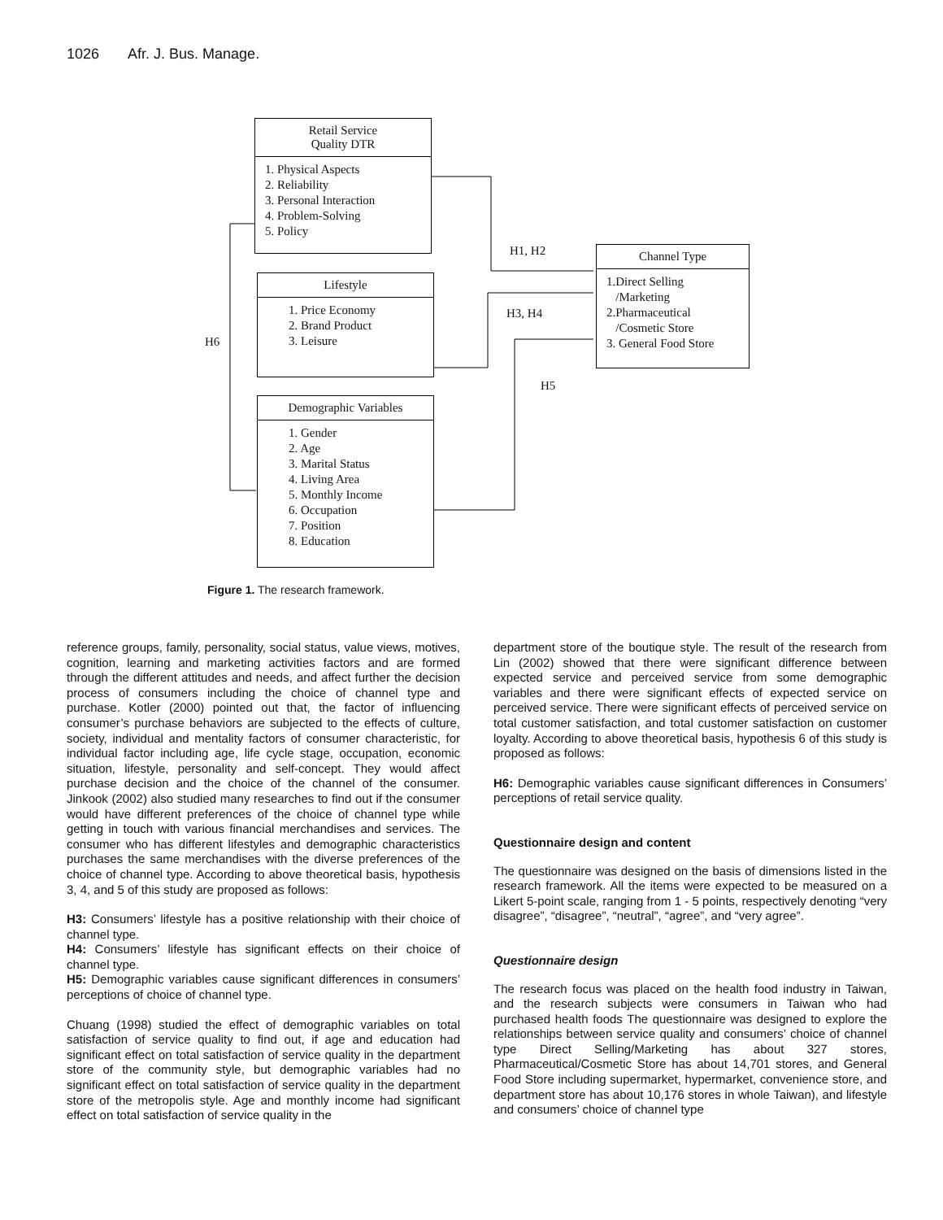1026 Afr. J. Bus. Manage.
Retail Service
Quality DTR
1. Physical Aspects
2. Reliability
3. Personal Interaction
4. Problem-Solving
5. Policy
Lifestyle
1. Price Economy
2. Brand Product
3. Leisure
Demographic Variables
1. Gender
2. Age
3. Marital Status
4. Living Area
5. Monthly Income
6. Occupation
7. Position
8. Education
Channel Type
1.Direct Selling
/Marketing
2.Pharmaceutical
/Cosmetic Store
3. General Food Store
H1, H2
H3, H4
H5
H6
Figure 1. The research framework.
reference groups, family, personality, social status, value views, motives, cognition, learning and marketing activities factors and are formed through the different attitudes and needs, and affect further the decision process of consumers including the choice of channel type and purchase. Kotler (2000) pointed out that, the factor of influencing consumer’s purchase behaviors are subjected to the effects of culture, society, individual and mentality factors of consumer characteristic, for individual factor including age, life cycle stage, occupation, economic situation, lifestyle, personality and self-concept. They would affect purchase decision and the choice of the channel of the consumer. Jinkook (2002) also studied many researches to find out if the consumer would have different preferences of the choice of channel type while getting in touch with various financial merchandises and services. The consumer who has different lifestyles and demographic characteristics purchases the same merchandises with the diverse preferences of the choice of channel type. According to above theoretical basis, hypothesis 3, 4, and 5 of this study are proposed as follows:
H3: Consumers’ lifestyle has a positive relationship with their choice of channel type.
H4: Consumers’ lifestyle has significant effects on their choice of channel type.
H5: Demographic variables cause significant differences in consumers’ perceptions of choice of channel type.
Chuang (1998) studied the effect of demographic variables on total satisfaction of service quality to find out, if age and education had significant effect on total satisfaction of service quality in the department store of the community style, but demographic variables had no significant effect on total satisfaction of service quality in the department store of the metropolis style. Age and monthly income had significant effect on total satisfaction of service quality in the
department store of the boutique style. The result of the research from Lin (2002) showed that there were significant difference between expected service and perceived service from some demographic variables and there were significant effects of expected service on perceived service. There were significant effects of perceived service on total customer satisfaction, and total customer satisfaction on customer loyalty. According to above theoretical basis, hypothesis 6 of this study is proposed as follows:
H6: Demographic variables cause significant differences in Consumers’ perceptions of retail service quality.
Questionnaire design and content
The questionnaire was designed on the basis of dimensions listed in the research framework. All the items were expected to be measured on a Likert 5-point scale, ranging from 1 - 5 points, respectively denoting “very disagree”, “disagree”, “neutral”, “agree”, and “very agree”.
Questionnaire design
The research focus was placed on the health food industry in Taiwan, and the research subjects were consumers in Taiwan who had purchased health foods The questionnaire was designed to explore the relationships between service quality and consumers’ choice of channel type Direct Selling/Marketing has about 327 stores, Pharmaceutical/Cosmetic Store has about 14,701 stores, and General Food Store including supermarket, hypermarket, convenience store, and department store has about 10,176 stores in whole Taiwan), and lifestyle and consumers’ choice of channel type